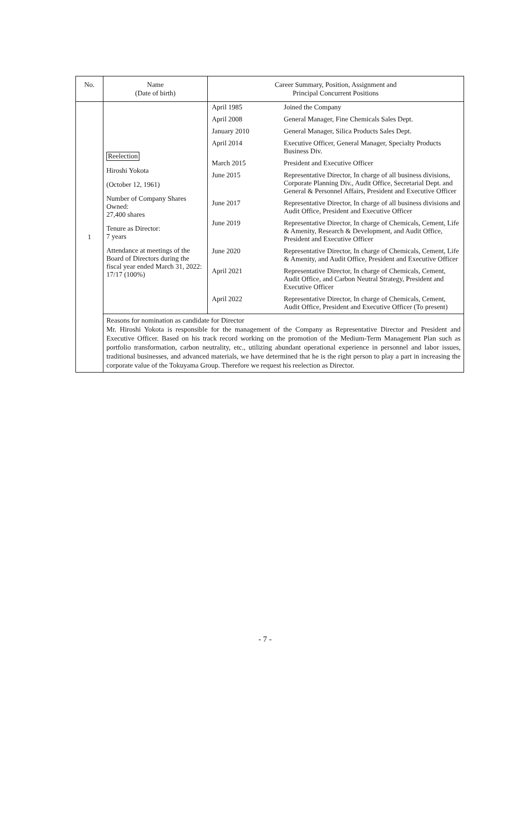| No. | Name (Date of birth) | Career Summary, Position, Assignment and Principal Concurrent Positions |
| --- | --- | --- |
| 1 | Reelection Hiroshi Yokota (October 12, 1961) Number of Company Shares Owned: 27,400 shares Tenure as Director: 7 years Attendance at meetings of the Board of Directors during the fiscal year ended March 31, 2022: 17/17 (100%) | / April 1985 / Joined the Company / / April 2008 / General Manager, Fine Chemicals Sales Dept. / / January 2010 / General Manager, Silica Products Sales Dept. / / April 2014 / Executive Officer, General Manager, Specialty Products Business Div. / / March 2015 / President and Executive Officer / / June 2015 / Representative Director, In charge of all business divisions, Corporate Planning Div., Audit Office, Secretarial Dept. and General & Personnel Affairs, President and Executive Officer / / June 2017 / Representative Director, In charge of all business divisions and Audit Office, President and Executive Officer / / June 2019 / Representative Director, In charge of Chemicals, Cement, Life & Amenity, Research & Development, and Audit Office, President and Executive Officer / / June 2020 / Representative Director, In charge of Chemicals, Cement, Life & Amenity, and Audit Office, President and Executive Officer / / April 2021 / Representative Director, In charge of Chemicals, Cement, Audit Office, and Carbon Neutral Strategy, President and Executive Officer / / April 2022 / Representative Director, In charge of Chemicals, Cement, Audit Office, President and Executive Officer (To present) / |
| | Reasons for nomination as candidate for Director Mr. Hiroshi Yokota is responsible for the management of the Company as Representative Director and President and Executive Officer. Based on his track record working on the promotion of the Medium-Term Management Plan such as portfolio transformation, carbon neutrality, etc., utilizing abundant operational experience in personnel and labor issues, traditional businesses, and advanced materials, we have determined that he is the right person to play a part in increasing the corporate value of the Tokuyama Group. Therefore we request his reelection as Director. | |
- 7 -